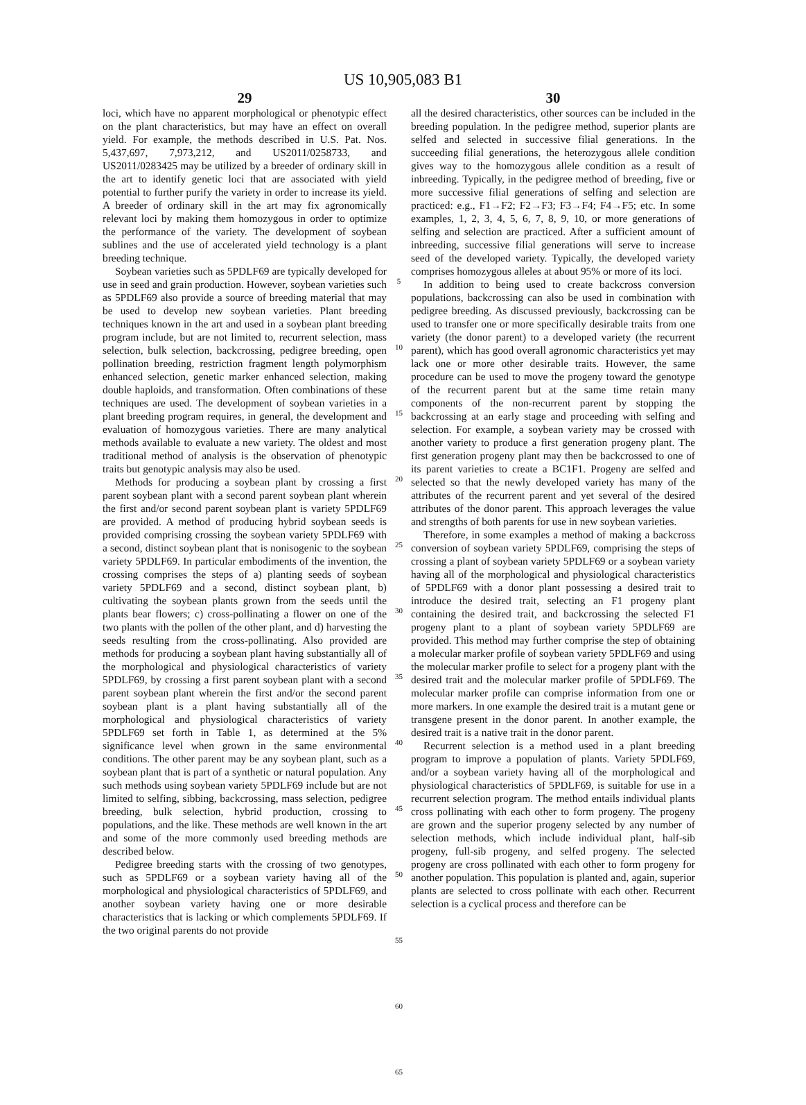US 10,905,083 B1
29
loci, which have no apparent morphological or phenotypic effect on the plant characteristics, but may have an effect on overall yield. For example, the methods described in U.S. Pat. Nos. 5,437,697, 7,973,212, and US2011/0258733, and US2011/0283425 may be utilized by a breeder of ordinary skill in the art to identify genetic loci that are associated with yield potential to further purify the variety in order to increase its yield. A breeder of ordinary skill in the art may fix agronomically relevant loci by making them homozygous in order to optimize the performance of the variety. The development of soybean sublines and the use of accelerated yield technology is a plant breeding technique.
Soybean varieties such as 5PDLF69 are typically developed for use in seed and grain production. However, soybean varieties such as 5PDLF69 also provide a source of breeding material that may be used to develop new soybean varieties. Plant breeding techniques known in the art and used in a soybean plant breeding program include, but are not limited to, recurrent selection, mass selection, bulk selection, backcrossing, pedigree breeding, open pollination breeding, restriction fragment length polymorphism enhanced selection, genetic marker enhanced selection, making double haploids, and transformation. Often combinations of these techniques are used. The development of soybean varieties in a plant breeding program requires, in general, the development and evaluation of homozygous varieties. There are many analytical methods available to evaluate a new variety. The oldest and most traditional method of analysis is the observation of phenotypic traits but genotypic analysis may also be used.
Methods for producing a soybean plant by crossing a first parent soybean plant with a second parent soybean plant wherein the first and/or second parent soybean plant is variety 5PDLF69 are provided. A method of producing hybrid soybean seeds is provided comprising crossing the soybean variety 5PDLF69 with a second, distinct soybean plant that is nonisogenic to the soybean variety 5PDLF69. In particular embodiments of the invention, the crossing comprises the steps of a) planting seeds of soybean variety 5PDLF69 and a second, distinct soybean plant, b) cultivating the soybean plants grown from the seeds until the plants bear flowers; c) cross-pollinating a flower on one of the two plants with the pollen of the other plant, and d) harvesting the seeds resulting from the cross-pollinating. Also provided are methods for producing a soybean plant having substantially all of the morphological and physiological characteristics of variety 5PDLF69, by crossing a first parent soybean plant with a second parent soybean plant wherein the first and/or the second parent soybean plant is a plant having substantially all of the morphological and physiological characteristics of variety 5PDLF69 set forth in Table 1, as determined at the 5% significance level when grown in the same environmental conditions. The other parent may be any soybean plant, such as a soybean plant that is part of a synthetic or natural population. Any such methods using soybean variety 5PDLF69 include but are not limited to selfing, sibbing, backcrossing, mass selection, pedigree breeding, bulk selection, hybrid production, crossing to populations, and the like. These methods are well known in the art and some of the more commonly used breeding methods are described below.
Pedigree breeding starts with the crossing of two genotypes, such as 5PDLF69 or a soybean variety having all of the morphological and physiological characteristics of 5PDLF69, and another soybean variety having one or more desirable characteristics that is lacking or which complements 5PDLF69. If the two original parents do not provide
5
10
15
20
25
30
35
40
45
50
55
60
65
30
all the desired characteristics, other sources can be included in the breeding population. In the pedigree method, superior plants are selfed and selected in successive filial generations. In the succeeding filial generations, the heterozygous allele condition gives way to the homozygous allele condition as a result of inbreeding. Typically, in the pedigree method of breeding, five or more successive filial generations of selfing and selection are practiced: e.g., F1→F2; F2→F3; F3→F4; F4→F5; etc. In some examples, 1, 2, 3, 4, 5, 6, 7, 8, 9, 10, or more generations of selfing and selection are practiced. After a sufficient amount of inbreeding, successive filial generations will serve to increase seed of the developed variety. Typically, the developed variety comprises homozygous alleles at about 95% or more of its loci.
In addition to being used to create backcross conversion populations, backcrossing can also be used in combination with pedigree breeding. As discussed previously, backcrossing can be used to transfer one or more specifically desirable traits from one variety (the donor parent) to a developed variety (the recurrent parent), which has good overall agronomic characteristics yet may lack one or more other desirable traits. However, the same procedure can be used to move the progeny toward the genotype of the recurrent parent but at the same time retain many components of the non-recurrent parent by stopping the backcrossing at an early stage and proceeding with selfing and selection. For example, a soybean variety may be crossed with another variety to produce a first generation progeny plant. The first generation progeny plant may then be backcrossed to one of its parent varieties to create a BC1F1. Progeny are selfed and selected so that the newly developed variety has many of the attributes of the recurrent parent and yet several of the desired attributes of the donor parent. This approach leverages the value and strengths of both parents for use in new soybean varieties.
Therefore, in some examples a method of making a backcross conversion of soybean variety 5PDLF69, comprising the steps of crossing a plant of soybean variety 5PDLF69 or a soybean variety having all of the morphological and physiological characteristics of 5PDLF69 with a donor plant possessing a desired trait to introduce the desired trait, selecting an F1 progeny plant containing the desired trait, and backcrossing the selected F1 progeny plant to a plant of soybean variety 5PDLF69 are provided. This method may further comprise the step of obtaining a molecular marker profile of soybean variety 5PDLF69 and using the molecular marker profile to select for a progeny plant with the desired trait and the molecular marker profile of 5PDLF69. The molecular marker profile can comprise information from one or more markers. In one example the desired trait is a mutant gene or transgene present in the donor parent. In another example, the desired trait is a native trait in the donor parent.
Recurrent selection is a method used in a plant breeding program to improve a population of plants. Variety 5PDLF69, and/or a soybean variety having all of the morphological and physiological characteristics of 5PDLF69, is suitable for use in a recurrent selection program. The method entails individual plants cross pollinating with each other to form progeny. The progeny are grown and the superior progeny selected by any number of selection methods, which include individual plant, half-sib progeny, full-sib progeny, and selfed progeny. The selected progeny are cross pollinated with each other to form progeny for another population. This population is planted and, again, superior plants are selected to cross pollinate with each other. Recurrent selection is a cyclical process and therefore can be